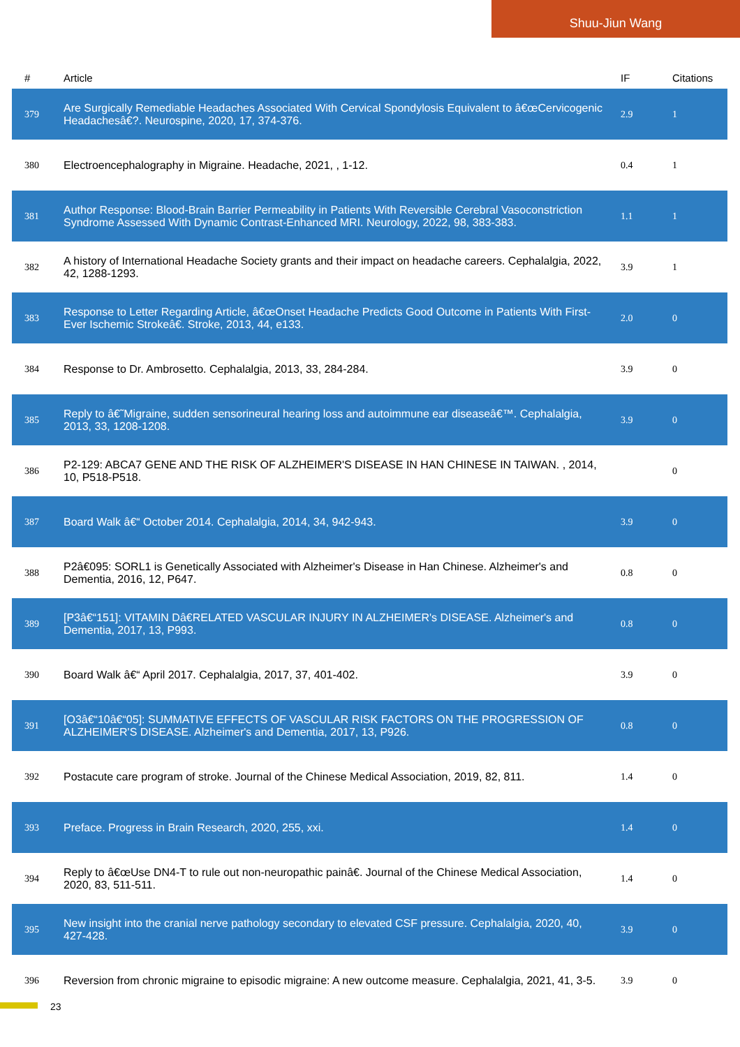Shuu-Jiun Wang
| # | Article | IF | Citations |
| --- | --- | --- | --- |
| 379 | Are Surgically Remediable Headaches Associated With Cervical Spondylosis Equivalent to â€œCervicogenic Headachesâ€?. Neurospine, 2020, 17, 374-376. | 2.9 | 1 |
| 380 | Electroencephalography in Migraine. Headache, 2021, , 1-12. | 0.4 | 1 |
| 381 | Author Response: Blood-Brain Barrier Permeability in Patients With Reversible Cerebral Vasoconstriction Syndrome Assessed With Dynamic Contrast-Enhanced MRI. Neurology, 2022, 98, 383-383. | 1.1 | 1 |
| 382 | A history of International Headache Society grants and their impact on headache careers. Cephalalgia, 2022, 42, 1288-1293. | 3.9 | 1 |
| 383 | Response to Letter Regarding Article, â€œOnset Headache Predicts Good Outcome in Patients With First-Ever Ischemic Strokeâ€. Stroke, 2013, 44, e133. | 2.0 | 0 |
| 384 | Response to Dr. Ambrosetto. Cephalalgia, 2013, 33, 284-284. | 3.9 | 0 |
| 385 | Reply to â€˜Migraine, sudden sensorineural hearing loss and autoimmune ear diseaseâ€™. Cephalalgia, 2013, 33, 1208-1208. | 3.9 | 0 |
| 386 | P2-129: ABCA7 GENE AND THE RISK OF ALZHEIMER'S DISEASE IN HAN CHINESE IN TAIWAN. , 2014, 10, P518-P518. | | 0 |
| 387 | Board Walk â€“ October 2014. Cephalalgia, 2014, 34, 942-943. | 3.9 | 0 |
| 388 | P2â€095: SORL1 is Genetically Associated with Alzheimer's Disease in Han Chinese. Alzheimer's and Dementia, 2016, 12, P647. | 0.8 | 0 |
| 389 | [P3â€“151]: VITAMIN Dâ€RELATED VASCULAR INJURY IN ALZHEIMER's DISEASE. Alzheimer's and Dementia, 2017, 13, P993. | 0.8 | 0 |
| 390 | Board Walk â€“ April 2017. Cephalalgia, 2017, 37, 401-402. | 3.9 | 0 |
| 391 | [O3â€“10â€“05]: SUMMATIVE EFFECTS OF VASCULAR RISK FACTORS ON THE PROGRESSION OF ALZHEIMER'S DISEASE. Alzheimer's and Dementia, 2017, 13, P926. | 0.8 | 0 |
| 392 | Postacute care program of stroke. Journal of the Chinese Medical Association, 2019, 82, 811. | 1.4 | 0 |
| 393 | Preface. Progress in Brain Research, 2020, 255, xxi. | 1.4 | 0 |
| 394 | Reply to â€œUse DN4-T to rule out non-neuropathic painâ€. Journal of the Chinese Medical Association, 2020, 83, 511-511. | 1.4 | 0 |
| 395 | New insight into the cranial nerve pathology secondary to elevated CSF pressure. Cephalalgia, 2020, 40, 427-428. | 3.9 | 0 |
| 396 | Reversion from chronic migraine to episodic migraine: A new outcome measure. Cephalalgia, 2021, 41, 3-5. | 3.9 | 0 |
23